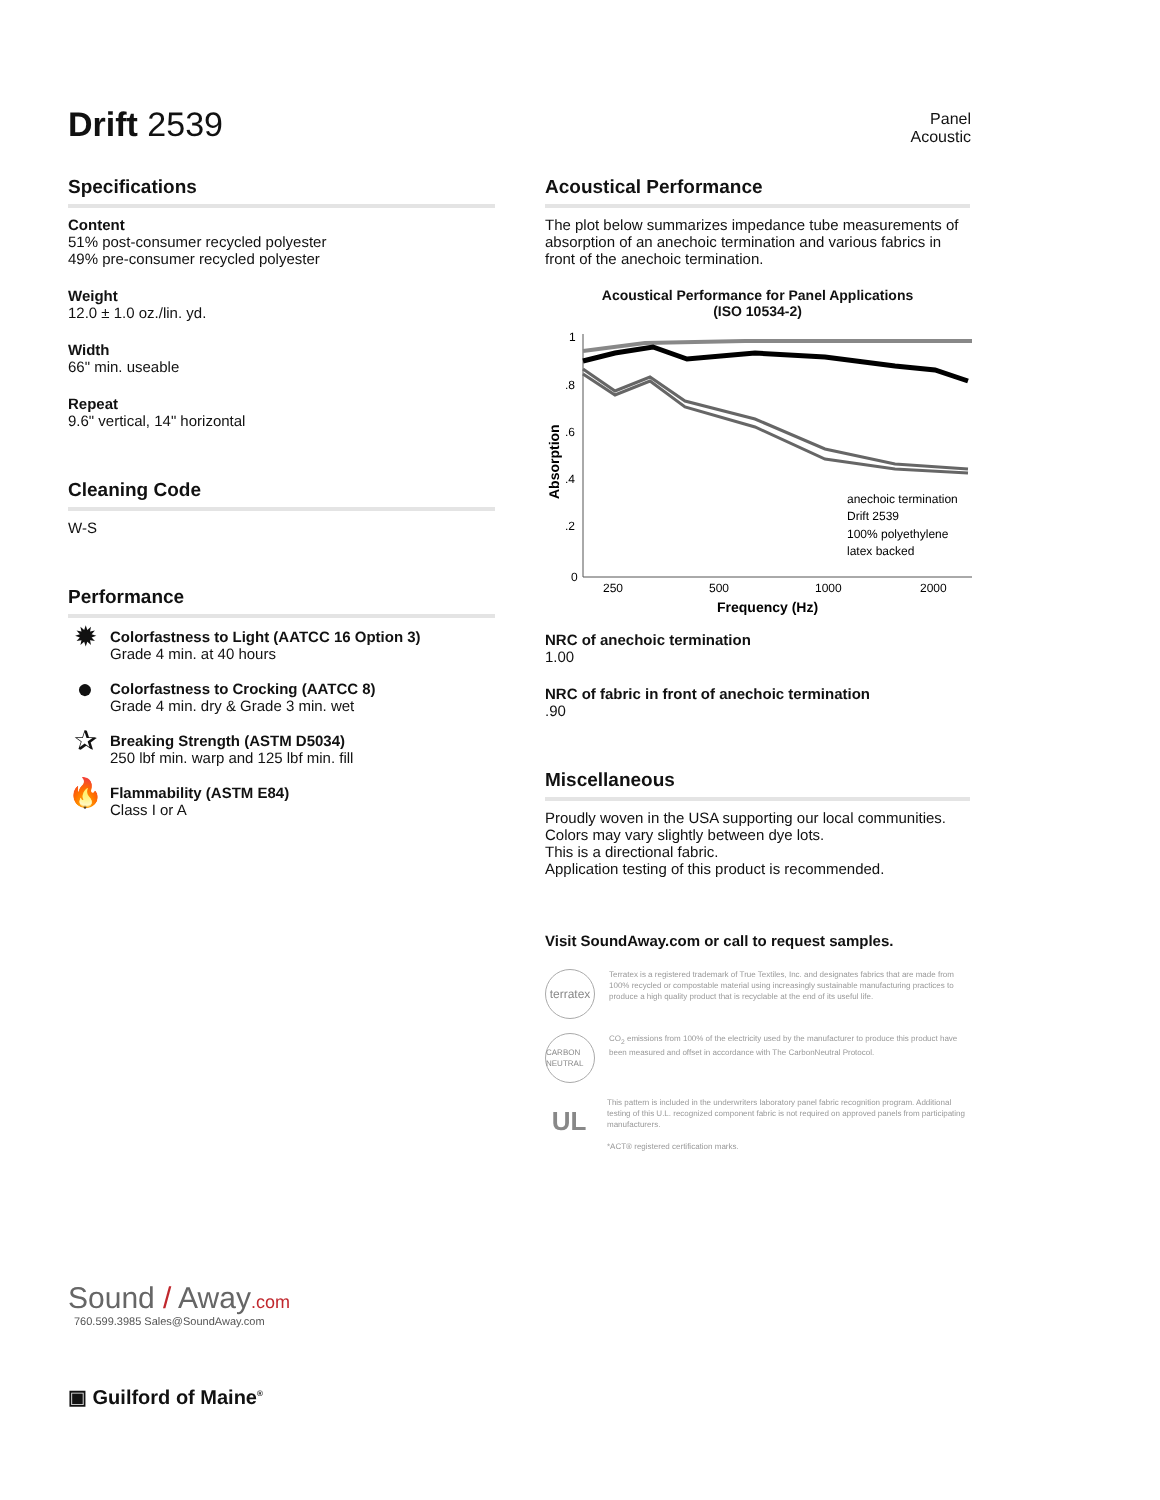Drift 2539
Panel
Acoustic
Specifications
Content
51% post-consumer recycled polyester
49% pre-consumer recycled polyester
Weight
12.0 ± 1.0 oz./lin. yd.
Width
66" min. useable
Repeat
9.6" vertical, 14" horizontal
Cleaning Code
W-S
Performance
✹
Colorfastness to Light (AATCC 16 Option 3)
Grade 4 min. at 40 hours
●
Colorfastness to Crocking (AATCC 8)
Grade 4 min. dry & Grade 3 min. wet
✰
Breaking Strength (ASTM D5034)
250 lbf min. warp and 125 lbf min. fill
🔥<sup>*</sup>
Flammability (ASTM E84)
Class I or A
Sound / Away.com
760.599.3985 Sales@SoundAway.com
▣ Guilford of Maine<sup>®</sup>
Acoustical Performance
The plot below summarizes impedance tube measurements of absorption of an anechoic termination and various fabrics in front of the anechoic termination.
Acoustical Performance for Panel Applications
(ISO 10534-2)
Absorption
1
.8
.6
.4
.2
0
250
500
1000
2000
Frequency (Hz)
anechoic termination
Drift 2539
100% polyethylene
latex backed
NRC of anechoic termination
1.00
NRC of fabric in front of anechoic termination.90
Miscellaneous
Proudly woven in the USA supporting our local communities.
Colors may vary slightly between dye lots.
This is a directional fabric.
Application testing of this product is recommended.
Visit SoundAway.com or call to request samples.
terratex
Terratex is a registered trademark of True Textiles, Inc. and designates fabrics that are made from 100% recycled or compostable material using increasingly sustainable manufacturing practices to produce a high quality product that is recyclable at the end of its useful life.
CARBON NEUTRAL
CO<sub>2</sub> emissions from 100% of the electricity used by the manufacturer to produce this product have been measured and offset in accordance with The CarbonNeutral Protocol.
UL
This pattern is included in the underwriters laboratory panel fabric recognition program. Additional testing of this U.L. recognized component fabric is not required on approved panels from participating manufacturers.
*ACT® registered certification marks.